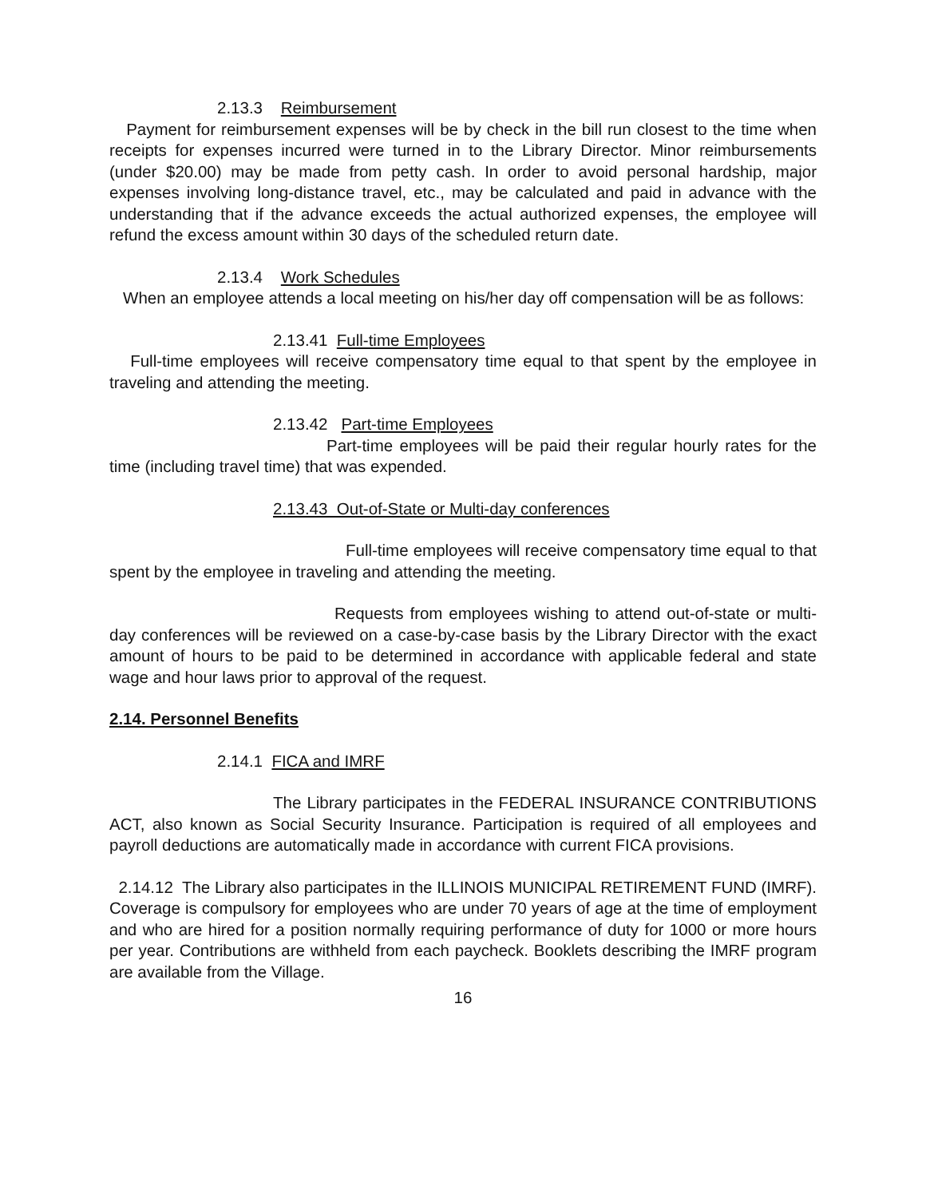2.13.3 Reimbursement
Payment for reimbursement expenses will be by check in the bill run closest to the time when receipts for expenses incurred were turned in to the Library Director. Minor reimbursements (under $20.00) may be made from petty cash. In order to avoid personal hardship, major expenses involving long-distance travel, etc., may be calculated and paid in advance with the understanding that if the advance exceeds the actual authorized expenses, the employee will refund the excess amount within 30 days of the scheduled return date.
2.13.4 Work Schedules
When an employee attends a local meeting on his/her day off compensation will be as follows:
2.13.41 Full-time Employees
Full-time employees will receive compensatory time equal to that spent by the employee in traveling and attending the meeting.
2.13.42 Part-time Employees
Part-time employees will be paid their regular hourly rates for the time (including travel time) that was expended.
2.13.43 Out-of-State or Multi-day conferences
Full-time employees will receive compensatory time equal to that spent by the employee in traveling and attending the meeting.
Requests from employees wishing to attend out-of-state or multi-day conferences will be reviewed on a case-by-case basis by the Library Director with the exact amount of hours to be paid to be determined in accordance with applicable federal and state wage and hour laws prior to approval of the request.
2.14. Personnel Benefits
2.14.1 FICA and IMRF
The Library participates in the FEDERAL INSURANCE CONTRIBUTIONS ACT, also known as Social Security Insurance. Participation is required of all employees and payroll deductions are automatically made in accordance with current FICA provisions.
2.14.12 The Library also participates in the ILLINOIS MUNICIPAL RETIREMENT FUND (IMRF). Coverage is compulsory for employees who are under 70 years of age at the time of employment and who are hired for a position normally requiring performance of duty for 1000 or more hours per year. Contributions are withheld from each paycheck. Booklets describing the IMRF program are available from the Village.
16